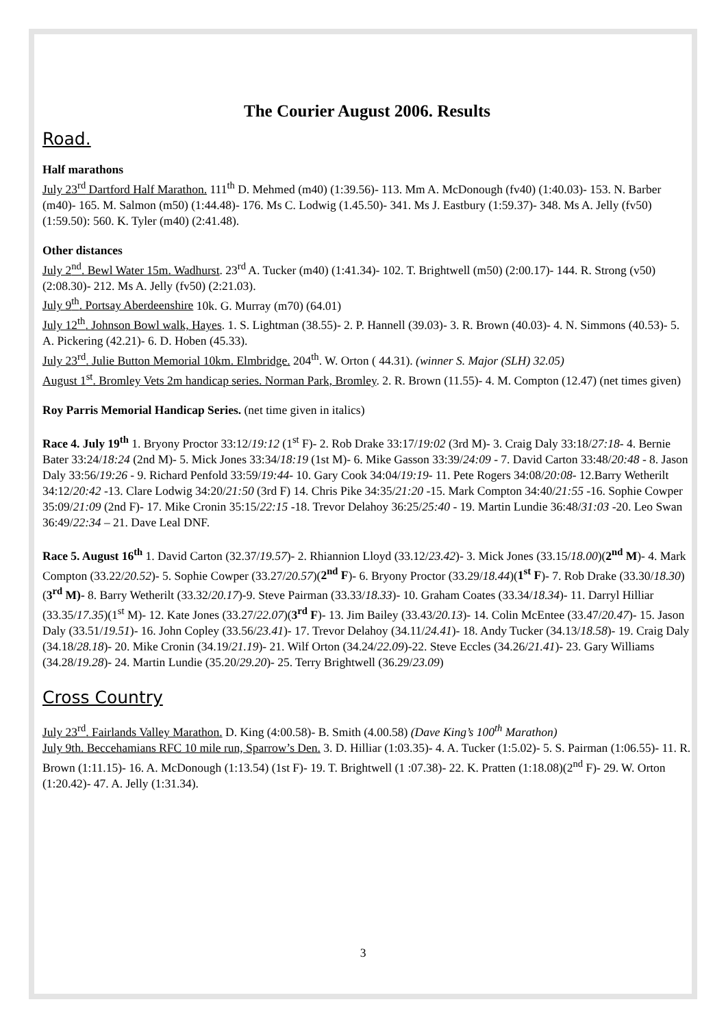The Courier August 2006. Results
Road.
Half marathons
July 23<sup>rd</sup> Dartford Half Marathon. 111<sup>th</sup> D. Mehmed (m40) (1:39.56)- 113. Mm A. McDonough (fv40) (1:40.03)- 153. N. Barber (m40)- 165. M. Salmon (m50) (1:44.48)- 176. Ms C. Lodwig (1.45.50)- 341. Ms J. Eastbury (1:59.37)- 348. Ms A. Jelly (fv50) (1:59.50): 560. K. Tyler (m40) (2:41.48).
Other distances
July 2<sup>nd</sup>. Bewl Water 15m. Wadhurst. 23<sup>rd</sup> A. Tucker (m40) (1:41.34)- 102. T. Brightwell (m50) (2:00.17)- 144. R. Strong (v50) (2:08.30)- 212. Ms A. Jelly (fv50) (2:21.03).
July 9<sup>th</sup>. Portsay Aberdeenshire 10k. G. Murray (m70) (64.01)
July 12<sup>th</sup>. Johnson Bowl walk, Hayes. 1. S. Lightman (38.55)- 2. P. Hannell (39.03)- 3. R. Brown (40.03)- 4. N. Simmons (40.53)- 5. A. Pickering (42.21)- 6. D. Hoben (45.33).
July 23<sup>rd</sup>. Julie Button Memorial 10km. Elmbridge. 204<sup>th</sup>. W. Orton ( 44.31). (winner S. Major (SLH) 32.05)
August 1<sup>st</sup>. Bromley Vets 2m handicap series. Norman Park, Bromley. 2. R. Brown (11.55)- 4. M. Compton (12.47) (net times given)
Roy Parris Memorial Handicap Series. (net time given in italics)
Race 4. July 19<sup>th</sup> 1. Bryony Proctor 33:12/19:12 (1<sup>st</sup> F)- 2. Rob Drake 33:17/19:02 (3rd M)- 3. Craig Daly 33:18/27:18- 4. Bernie Bater 33:24/18:24 (2nd M)- 5. Mick Jones 33:34/18:19 (1st M)- 6. Mike Gasson 33:39/24:09 - 7. David Carton 33:48/20:48 - 8. Jason Daly 33:56/19:26 - 9. Richard Penfold 33:59/19:44- 10. Gary Cook 34:04/19:19- 11. Pete Rogers 34:08/20:08- 12.Barry Wetherilt 34:12/20:42 -13. Clare Lodwig 34:20/21:50 (3rd F) 14. Chris Pike 34:35/21:20 -15. Mark Compton 34:40/21:55 -16. Sophie Cowper 35:09/21:09 (2nd F)- 17. Mike Cronin 35:15/22:15 -18. Trevor Delahoy 36:25/25:40 - 19. Martin Lundie 36:48/31:03 -20. Leo Swan 36:49/22:34 – 21. Dave Leal DNF.
Race 5. August 16<sup>th</sup> 1. David Carton (32.37/19.57)- 2. Rhiannion Lloyd (33.12/23.42)- 3. Mick Jones (33.15/18.00)(2<sup>nd</sup> M)- 4. Mark Compton (33.22/20.52)- 5. Sophie Cowper (33.27/20.57)(2<sup>nd</sup> F)- 6. Bryony Proctor (33.29/18.44)(1<sup>st</sup> F)- 7. Rob Drake (33.30/18.30)(3<sup>rd</sup> M)- 8. Barry Wetherilt (33.32/20.17)-9. Steve Pairman (33.33/18.33)- 10. Graham Coates (33.34/18.34)- 11. Darryl Hilliar (33.35/17.35)(1<sup>st</sup> M)- 12. Kate Jones (33.27/22.07)(3<sup>rd</sup> F)- 13. Jim Bailey (33.43/20.13)- 14. Colin McEntee (33.47/20.47)- 15. Jason Daly (33.51/19.51)- 16. John Copley (33.56/23.41)- 17. Trevor Delahoy (34.11/24.41)- 18. Andy Tucker (34.13/18.58)- 19. Craig Daly (34.18/28.18)- 20. Mike Cronin (34.19/21.19)- 21. Wilf Orton (34.24/22.09)-22. Steve Eccles (34.26/21.41)- 23. Gary Williams (34.28/19.28)- 24. Martin Lundie (35.20/29.20)- 25. Terry Brightwell (36.29/23.09)
Cross Country
July 23<sup>rd</sup>. Fairlands Valley Marathon. D. King (4:00.58)- B. Smith (4.00.58) (Dave King’s 100<sup>th</sup> Marathon)
July 9th. Beccehamians RFC 10 mile run, Sparrow’s Den. 3. D. Hilliar (1:03.35)- 4. A. Tucker (1:5.02)- 5. S. Pairman (1:06.55)- 11. R. Brown (1:11.15)- 16. A. McDonough (1:13.54) (1st F)- 19. T. Brightwell (1 :07.38)- 22. K. Pratten (1:18.08)(2<sup>nd</sup> F)- 29. W. Orton (1:20.42)- 47. A. Jelly (1:31.34).
3